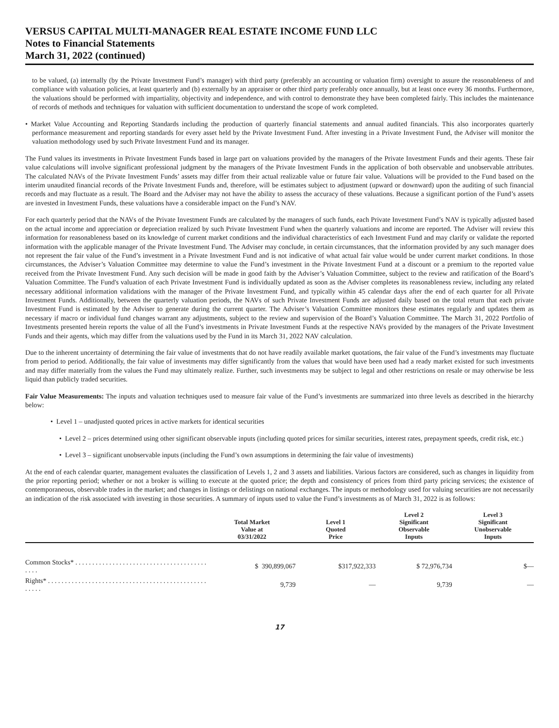VERSUS CAPITAL MULTI-MANAGER REAL ESTATE INCOME FUND LLC
Notes to Financial Statements
March 31, 2022 (continued)
to be valued, (a) internally (by the Private Investment Fund’s manager) with third party (preferably an accounting or valuation firm) oversight to assure the reasonableness of and compliance with valuation policies, at least quarterly and (b) externally by an appraiser or other third party preferably once annually, but at least once every 36 months. Furthermore, the valuations should be performed with impartiality, objectivity and independence, and with control to demonstrate they have been completed fairly. This includes the maintenance of records of methods and techniques for valuation with sufficient documentation to understand the scope of work completed.
• Market Value Accounting and Reporting Standards including the production of quarterly financial statements and annual audited financials. This also incorporates quarterly performance measurement and reporting standards for every asset held by the Private Investment Fund. After investing in a Private Investment Fund, the Adviser will monitor the valuation methodology used by such Private Investment Fund and its manager.
The Fund values its investments in Private Investment Funds based in large part on valuations provided by the managers of the Private Investment Funds and their agents. These fair value calculations will involve significant professional judgment by the managers of the Private Investment Funds in the application of both observable and unobservable attributes. The calculated NAVs of the Private Investment Funds’ assets may differ from their actual realizable value or future fair value. Valuations will be provided to the Fund based on the interim unaudited financial records of the Private Investment Funds and, therefore, will be estimates subject to adjustment (upward or downward) upon the auditing of such financial records and may fluctuate as a result. The Board and the Adviser may not have the ability to assess the accuracy of these valuations. Because a significant portion of the Fund’s assets are invested in Investment Funds, these valuations have a considerable impact on the Fund’s NAV.
For each quarterly period that the NAVs of the Private Investment Funds are calculated by the managers of such funds, each Private Investment Fund’s NAV is typically adjusted based on the actual income and appreciation or depreciation realized by such Private Investment Fund when the quarterly valuations and income are reported. The Adviser will review this information for reasonableness based on its knowledge of current market conditions and the individual characteristics of each Investment Fund and may clarify or validate the reported information with the applicable manager of the Private Investment Fund. The Adviser may conclude, in certain circumstances, that the information provided by any such manager does not represent the fair value of the Fund’s investment in a Private Investment Fund and is not indicative of what actual fair value would be under current market conditions. In those circumstances, the Adviser’s Valuation Committee may determine to value the Fund’s investment in the Private Investment Fund at a discount or a premium to the reported value received from the Private Investment Fund. Any such decision will be made in good faith by the Adviser’s Valuation Committee, subject to the review and ratification of the Board’s Valuation Committee. The Fund's valuation of each Private Investment Fund is individually updated as soon as the Adviser completes its reasonableness review, including any related necessary additional information validations with the manager of the Private Investment Fund, and typically within 45 calendar days after the end of each quarter for all Private Investment Funds. Additionally, between the quarterly valuation periods, the NAVs of such Private Investment Funds are adjusted daily based on the total return that each private Investment Fund is estimated by the Adviser to generate during the current quarter. The Adviser’s Valuation Committee monitors these estimates regularly and updates them as necessary if macro or individual fund changes warrant any adjustments, subject to the review and supervision of the Board’s Valuation Committee. The March 31, 2022 Portfolio of Investments presented herein reports the value of all the Fund’s investments in Private Investment Funds at the respective NAVs provided by the managers of the Private Investment Funds and their agents, which may differ from the valuations used by the Fund in its March 31, 2022 NAV calculation.
Due to the inherent uncertainty of determining the fair value of investments that do not have readily available market quotations, the fair value of the Fund’s investments may fluctuate from period to period. Additionally, the fair value of investments may differ significantly from the values that would have been used had a ready market existed for such investments and may differ materially from the values the Fund may ultimately realize. Further, such investments may be subject to legal and other restrictions on resale or may otherwise be less liquid than publicly traded securities.
Fair Value Measurements: The inputs and valuation techniques used to measure fair value of the Fund’s investments are summarized into three levels as described in the hierarchy below:
• Level 1 – unadjusted quoted prices in active markets for identical securities
• Level 2 – prices determined using other significant observable inputs (including quoted prices for similar securities, interest rates, prepayment speeds, credit risk, etc.)
• Level 3 – significant unobservable inputs (including the Fund’s own assumptions in determining the fair value of investments)
At the end of each calendar quarter, management evaluates the classification of Levels 1, 2 and 3 assets and liabilities. Various factors are considered, such as changes in liquidity from the prior reporting period; whether or not a broker is willing to execute at the quoted price; the depth and consistency of prices from third party pricing services; the existence of contemporaneous, observable trades in the market; and changes in listings or delistings on national exchanges. The inputs or methodology used for valuing securities are not necessarily an indication of the risk associated with investing in those securities. A summary of inputs used to value the Fund’s investments as of March 31, 2022 is as follows:
| | Total Market Value at 03/31/2022 | Level 1 Quoted Price | Level 2 Significant Observable Inputs | Level 3 Significant Unobservable Inputs |
| --- | --- | --- | --- | --- |
| Common Stocks* . . . . . . . . . . . . . . . . . . . . . . . . . . . . . . . . . . . . . . . . . . . | $ 390,899,067 | $317,922,333 | $ 72,976,734 | $— |
| Rights* . . . . . . . . . . . . . . . . . . . . . . . . . . . . . . . . . . . . . . . . . . . . . . . . . . . . | 9,739 | — | 9,739 | — |
17